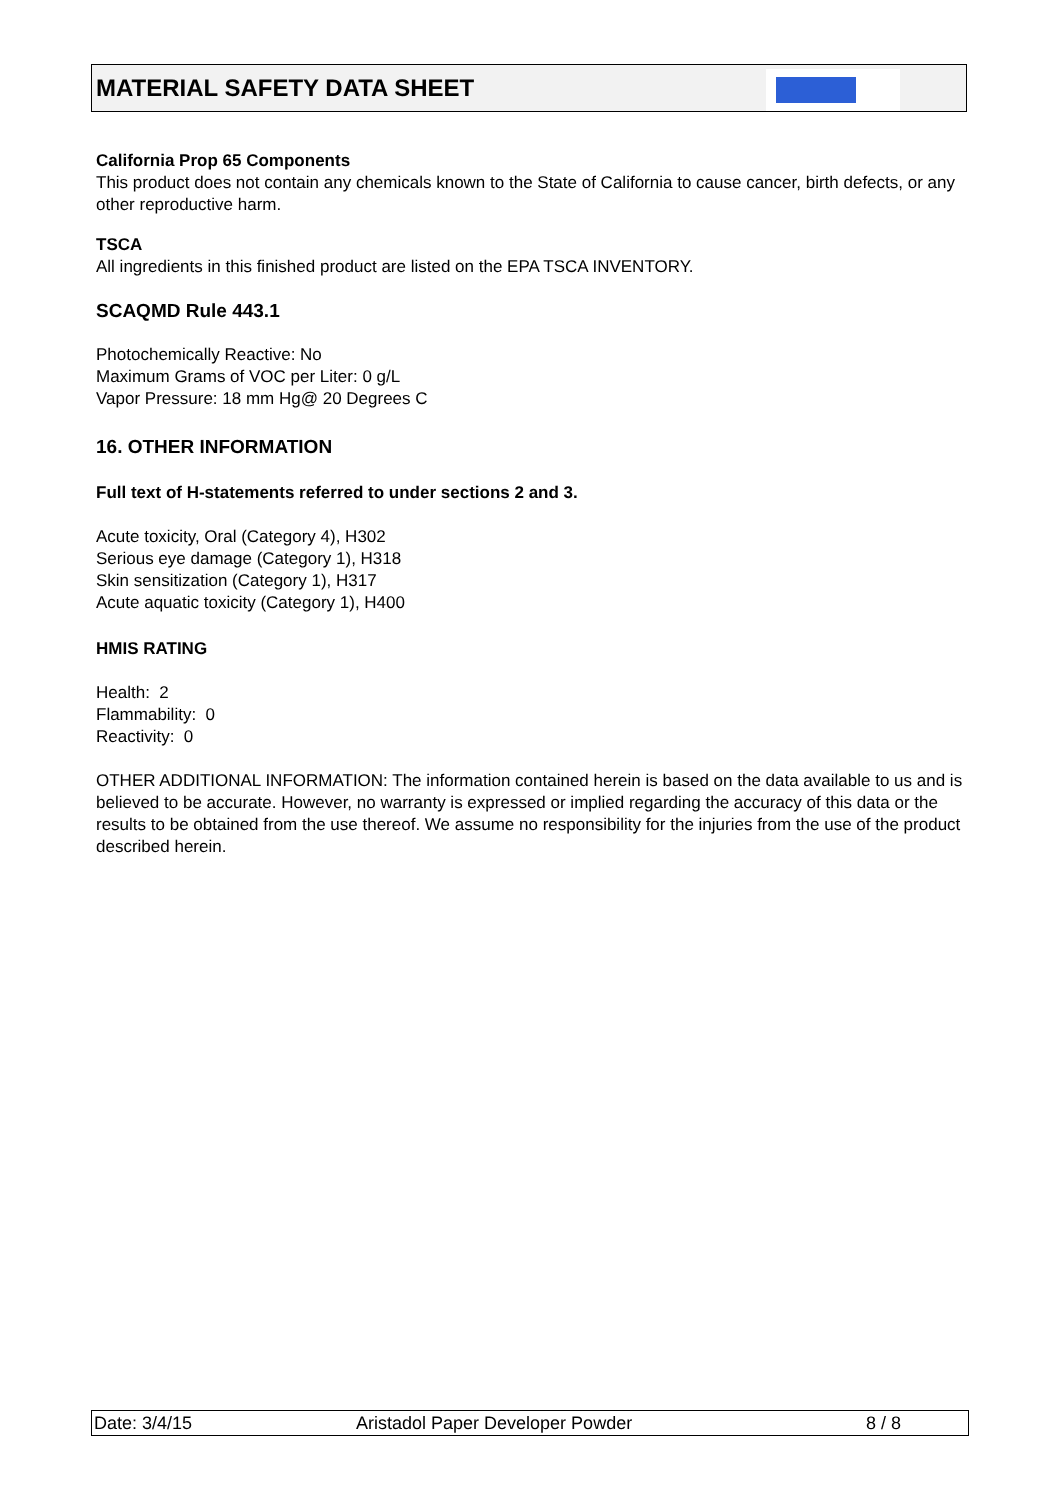MATERIAL SAFETY DATA SHEET
California Prop 65 Components
This product does not contain any chemicals known to the State of California to cause cancer, birth defects, or any other reproductive harm.
TSCA
All ingredients in this finished product are listed on the EPA TSCA INVENTORY.
SCAQMD Rule 443.1
Photochemically Reactive: No
Maximum Grams of VOC per Liter: 0 g/L
Vapor Pressure: 18 mm Hg@ 20 Degrees C
16. OTHER INFORMATION
Full text of H-statements referred to under sections 2 and 3.
Acute toxicity, Oral (Category 4), H302
Serious eye damage (Category 1), H318
Skin sensitization (Category 1), H317
Acute aquatic toxicity (Category 1), H400
HMIS RATING
Health: 2
Flammability: 0
Reactivity: 0
OTHER ADDITIONAL INFORMATION: The information contained herein is based on the data available to us and is believed to be accurate. However, no warranty is expressed or implied regarding the accuracy of this data or the results to be obtained from the use thereof. We assume no responsibility for the injuries from the use of the product described herein.
Date: 3/4/15 Aristadol Paper Developer Powder 8 / 8